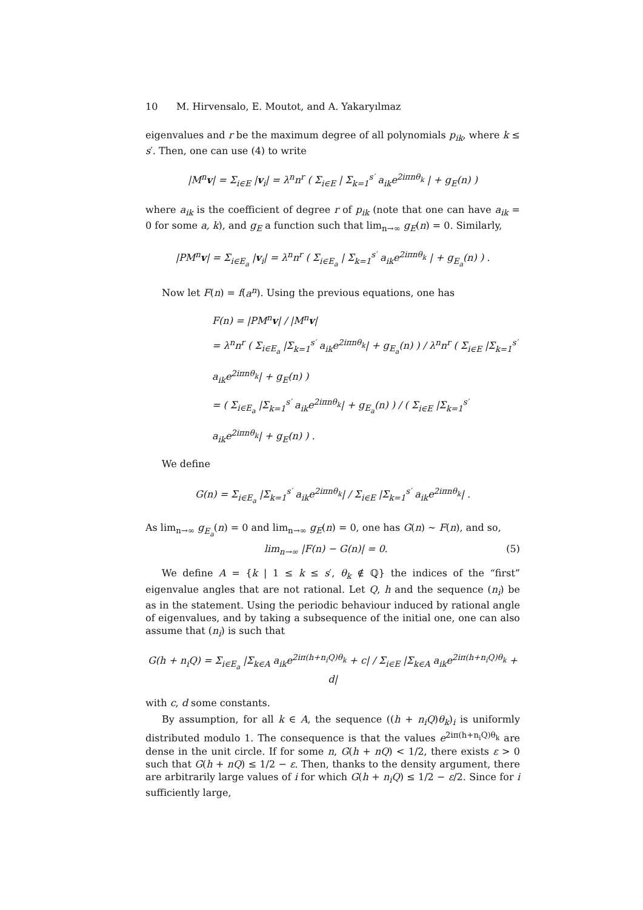10 M. Hirvensalo, E. Moutot, and A. Yakaryılmaz
eigenvalues and r be the maximum degree of all polynomials p<sub>ik</sub>, where k ≤ s′. Then, one can use (4) to write
|M<sup>n</sup>v| = Σ<sub>i∈E</sub> |v<sub>i</sub>| = λ<sup>n</sup>n<sup>r</sup> ( Σ<sub>i∈E</sub> | Σ<sub>k=1</sub><sup>s′</sup> a<sub>ik</sub>e<sup>2iπnθ<sub>k</sub></sup> | + g<sub>E</sub>(n) )
where a<sub>ik</sub> is the coefficient of degree r of p<sub>ik</sub> (note that one can have a<sub>ik</sub> = 0 for some a, k), and g<sub>E</sub> a function such that lim<sub>n→∞</sub> g<sub>E</sub>(n) = 0. Similarly,
|PM<sup>n</sup>v| = Σ<sub>i∈E<sub>a</sub></sub> |v<sub>i</sub>| = λ<sup>n</sup>n<sup>r</sup> ( Σ<sub>i∈E<sub>a</sub></sub> | Σ<sub>k=1</sub><sup>s′</sup> a<sub>ik</sub>e<sup>2iπnθ<sub>k</sub></sup> | + g<sub>E<sub>a</sub></sub>(n) ) .
Now let F(n) = f(a<sup>n</sup>). Using the previous equations, one has
F(n) = |PM<sup>n</sup>v| / |M<sup>n</sup>v|
= λ<sup>n</sup>n<sup>r</sup> ( Σ<sub>i∈E<sub>a</sub></sub> |Σ<sub>k=1</sub><sup>s′</sup> a<sub>ik</sub>e<sup>2iπnθ<sub>k</sub></sup>| + g<sub>E<sub>a</sub></sub>(n) ) / λ<sup>n</sup>n<sup>r</sup> ( Σ<sub>i∈E</sub> |Σ<sub>k=1</sub><sup>s′</sup> a<sub>ik</sub>e<sup>2iπnθ<sub>k</sub></sup>| + g<sub>E</sub>(n) )
= ( Σ<sub>i∈E<sub>a</sub></sub> |Σ<sub>k=1</sub><sup>s′</sup> a<sub>ik</sub>e<sup>2iπnθ<sub>k</sub></sup>| + g<sub>E<sub>a</sub></sub>(n) ) / ( Σ<sub>i∈E</sub> |Σ<sub>k=1</sub><sup>s′</sup> a<sub>ik</sub>e<sup>2iπnθ<sub>k</sub></sup>| + g<sub>E</sub>(n) ) .
We define
G(n) = Σ<sub>i∈E<sub>a</sub></sub> |Σ<sub>k=1</sub><sup>s′</sup> a<sub>ik</sub>e<sup>2iπnθ<sub>k</sub></sup>| / Σ<sub>i∈E</sub> |Σ<sub>k=1</sub><sup>s′</sup> a<sub>ik</sub>e<sup>2iπnθ<sub>k</sub></sup>| .
As lim<sub>n→∞</sub> g<sub>E<sub>a</sub></sub>(n) = 0 and lim<sub>n→∞</sub> g<sub>E</sub>(n) = 0, one has G(n) ∼ F(n), and so,
lim<sub>n→∞</sub> |F(n) − G(n)| = 0. (5)
We define A = {k | 1 ≤ k ≤ s′, θ<sub>k</sub> ∉ ℚ} the indices of the “first” eigenvalue angles that are not rational. Let Q, h and the sequence (n<sub>i</sub>) be as in the statement. Using the periodic behaviour induced by rational angle of eigenvalues, and by taking a subsequence of the initial one, one can also assume that (n<sub>i</sub>) is such that
G(h + n<sub>i</sub>Q) = Σ<sub>i∈E<sub>a</sub></sub> |Σ<sub>k∈A</sub> a<sub>ik</sub>e<sup>2iπ(h+n<sub>i</sub>Q)θ<sub>k</sub></sup> + c| / Σ<sub>i∈E</sub> |Σ<sub>k∈A</sub> a<sub>ik</sub>e<sup>2iπ(h+n<sub>i</sub>Q)θ<sub>k</sub></sup> + d|
with c, d some constants.
By assumption, for all k ∈ A, the sequence ((h + n<sub>i</sub>Q)θ<sub>k</sub>)<sub>i</sub> is uniformly distributed modulo 1. The consequence is that the values e<sup>2iπ(h+n<sub>i</sub>Q)θ<sub>k</sub></sup> are dense in the unit circle. If for some n, G(h + nQ) < 1/2, there exists ε > 0 such that G(h + nQ) ≤ 1/2 − ε. Then, thanks to the density argument, there are arbitrarily large values of i for which G(h + n<sub>i</sub>Q) ≤ 1/2 − ε/2. Since for i sufficiently large,